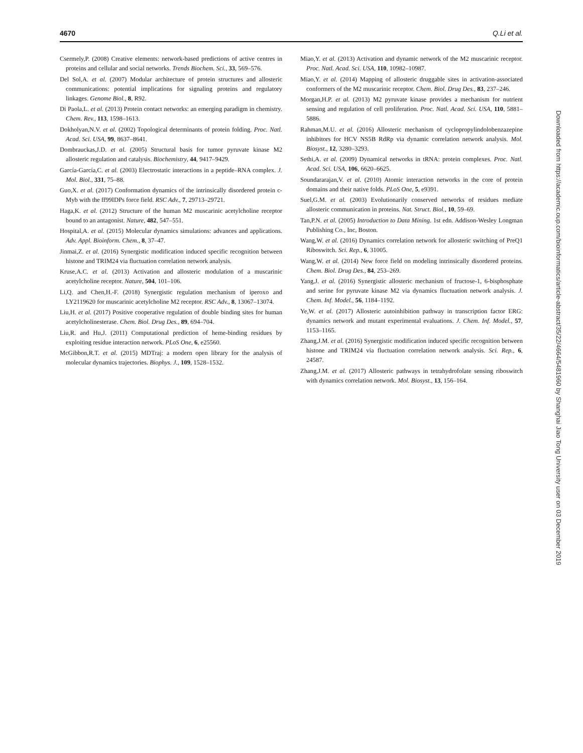4670 Q.Li et al.
Csermely,P. (2008) Creative elements: network-based predictions of active centres in proteins and cellular and social networks. Trends Biochem. Sci., 33, 569–576.
Del Sol,A. et al. (2007) Modular architecture of protein structures and allosteric communications: potential implications for signaling proteins and regulatory linkages. Genome Biol., 8, R92.
Di Paola,L. et al. (2013) Protein contact networks: an emerging paradigm in chemistry. Chem. Rev., 113, 1598–1613.
Dokholyan,N.V. et al. (2002) Topological determinants of protein folding. Proc. Natl. Acad. Sci. USA, 99, 8637–8641.
Dombrauckas,J.D. et al. (2005) Structural basis for tumor pyruvate kinase M2 allosteric regulation and catalysis. Biochemistry, 44, 9417–9429.
García-García,C. et al. (2003) Electrostatic interactions in a peptide–RNA complex. J. Mol. Biol., 331, 75–88.
Guo,X. et al. (2017) Conformation dynamics of the intrinsically disordered protein c-Myb with the ff99IDPs force field. RSC Adv., 7, 29713–29721.
Haga,K. et al. (2012) Structure of the human M2 muscarinic acetylcholine receptor bound to an antagonist. Nature, 482, 547–551.
Hospital,A. et al. (2015) Molecular dynamics simulations: advances and applications. Adv. Appl. Bioinform. Chem., 8, 37–47.
Jinmai,Z. et al. (2016) Synergistic modification induced specific recognition between histone and TRIM24 via fluctuation correlation network analysis.
Kruse,A.C. et al. (2013) Activation and allosteric modulation of a muscarinic acetylcholine receptor. Nature, 504, 101–106.
Li,Q. and Chen,H.-F. (2018) Synergistic regulation mechanism of iperoxo and LY2119620 for muscarinic acetylcholine M2 receptor. RSC Adv., 8, 13067–13074.
Liu,H. et al. (2017) Positive cooperative regulation of double binding sites for human acetylcholinesterase. Chem. Biol. Drug Des., 89, 694–704.
Liu,R. and Hu,J. (2011) Computational prediction of heme-binding residues by exploiting residue interaction network. PLoS One, 6, e25560.
McGibbon,R.T. et al. (2015) MDTraj: a modern open library for the analysis of molecular dynamics trajectories. Biophys. J., 109, 1528–1532.
Miao,Y. et al. (2013) Activation and dynamic network of the M2 muscarinic receptor. Proc. Natl. Acad. Sci. USA, 110, 10982–10987.
Miao,Y. et al. (2014) Mapping of allosteric druggable sites in activation-associated conformers of the M2 muscarinic receptor. Chem. Biol. Drug Des., 83, 237–246.
Morgan,H.P. et al. (2013) M2 pyruvate kinase provides a mechanism for nutrient sensing and regulation of cell proliferation. Proc. Natl. Acad. Sci. USA, 110, 5881–5886.
Rahman,M.U. et al. (2016) Allosteric mechanism of cyclopropylindolobenzazepine inhibitors for HCV NS5B RdRp via dynamic correlation network analysis. Mol. Biosyst., 12, 3280–3293.
Sethi,A. et al. (2009) Dynamical networks in tRNA: protein complexes. Proc. Natl. Acad. Sci. USA, 106, 6620–6625.
Soundararajan,V. et al. (2010) Atomic interaction networks in the core of protein domains and their native folds. PLoS One, 5, e9391.
Suel,G.M. et al. (2003) Evolutionarily conserved networks of residues mediate allosteric communication in proteins. Nat. Struct. Biol., 10, 59–69.
Tan,P.N. et al. (2005) Introduction to Data Mining. 1st edn. Addison-Wesley Longman Publishing Co., Inc, Boston.
Wang,W. et al. (2016) Dynamics correlation network for allosteric switching of PreQ1 Riboswitch. Sci. Rep., 6, 31005.
Wang,W. et al. (2014) New force field on modeling intrinsically disordered proteins. Chem. Biol. Drug Des., 84, 253–269.
Yang,J. et al. (2016) Synergistic allosteric mechanism of fructose-1, 6-bisphosphate and serine for pyruvate kinase M2 via dynamics fluctuation network analysis. J. Chem. Inf. Model., 56, 1184–1192.
Ye,W. et al. (2017) Allosteric autoinhibition pathway in transcription factor ERG: dynamics network and mutant experimental evaluations. J. Chem. Inf. Model., 57, 1153–1165.
Zhang,J.M. et al. (2016) Synergistic modification induced specific recognition between histone and TRIM24 via fluctuation correlation network analysis. Sci. Rep., 6, 24587.
Zhang,J.M. et al. (2017) Allosteric pathways in tetrahydrofolate sensing riboswitch with dynamics correlation network. Mol. Biosyst., 13, 156–164.
Downloaded from https://academic.oup.com/bioinformatics/article-abstract/35/22/4664/5481960 by Shanghai Jiao Tong University user on 03 December 2019